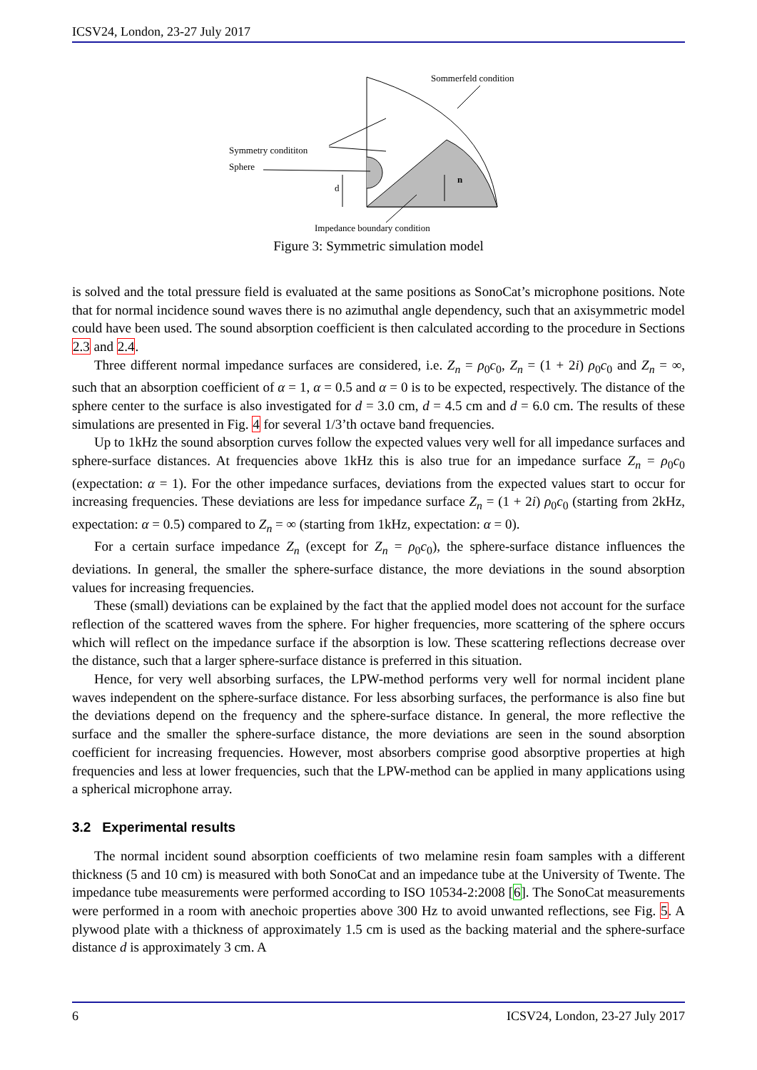ICSV24, London, 23-27 July 2017
Sommerfeld condition
Symmetry condititon
Sphere
d
n
Impedance boundary condition
Figure 3: Symmetric simulation model
is solved and the total pressure field is evaluated at the same positions as SonoCat’s microphone positions. Note that for normal incidence sound waves there is no azimuthal angle dependency, such that an axisymmetric model could have been used. The sound absorption coefficient is then calculated according to the procedure in Sections 2.3 and 2.4.
Three different normal impedance surfaces are considered, i.e. Z<sub>n</sub> = ρ<sub>0</sub>c<sub>0</sub>, Z<sub>n</sub> = (1 + 2i) ρ<sub>0</sub>c<sub>0</sub> and Z<sub>n</sub> = ∞, such that an absorption coefficient of α = 1, α = 0.5 and α = 0 is to be expected, respectively. The distance of the sphere center to the surface is also investigated for d = 3.0 cm, d = 4.5 cm and d = 6.0 cm. The results of these simulations are presented in Fig. 4 for several 1/3’th octave band frequencies.
Up to 1kHz the sound absorption curves follow the expected values very well for all impedance surfaces and sphere-surface distances. At frequencies above 1kHz this is also true for an impedance surface Z<sub>n</sub> = ρ<sub>0</sub>c<sub>0</sub> (expectation: α = 1). For the other impedance surfaces, deviations from the expected values start to occur for increasing frequencies. These deviations are less for impedance surface Z<sub>n</sub> = (1 + 2i) ρ<sub>0</sub>c<sub>0</sub> (starting from 2kHz, expectation: α = 0.5) compared to Z<sub>n</sub> = ∞ (starting from 1kHz, expectation: α = 0).
For a certain surface impedance Z<sub>n</sub> (except for Z<sub>n</sub> = ρ<sub>0</sub>c<sub>0</sub>), the sphere-surface distance influences the deviations. In general, the smaller the sphere-surface distance, the more deviations in the sound absorption values for increasing frequencies.
These (small) deviations can be explained by the fact that the applied model does not account for the surface reflection of the scattered waves from the sphere. For higher frequencies, more scattering of the sphere occurs which will reflect on the impedance surface if the absorption is low. These scattering reflections decrease over the distance, such that a larger sphere-surface distance is preferred in this situation.
Hence, for very well absorbing surfaces, the LPW-method performs very well for normal incident plane waves independent on the sphere-surface distance. For less absorbing surfaces, the performance is also fine but the deviations depend on the frequency and the sphere-surface distance. In general, the more reflective the surface and the smaller the sphere-surface distance, the more deviations are seen in the sound absorption coefficient for increasing frequencies. However, most absorbers comprise good absorptive properties at high frequencies and less at lower frequencies, such that the LPW-method can be applied in many applications using a spherical microphone array.
3.2 Experimental results
The normal incident sound absorption coefficients of two melamine resin foam samples with a different thickness (5 and 10 cm) is measured with both SonoCat and an impedance tube at the University of Twente. The impedance tube measurements were performed according to ISO 10534-2:2008 [6]. The SonoCat measurements were performed in a room with anechoic properties above 300 Hz to avoid unwanted reflections, see Fig. 5. A plywood plate with a thickness of approximately 1.5 cm is used as the backing material and the sphere-surface distance d is approximately 3 cm. A
6 ICSV24, London, 23-27 July 2017